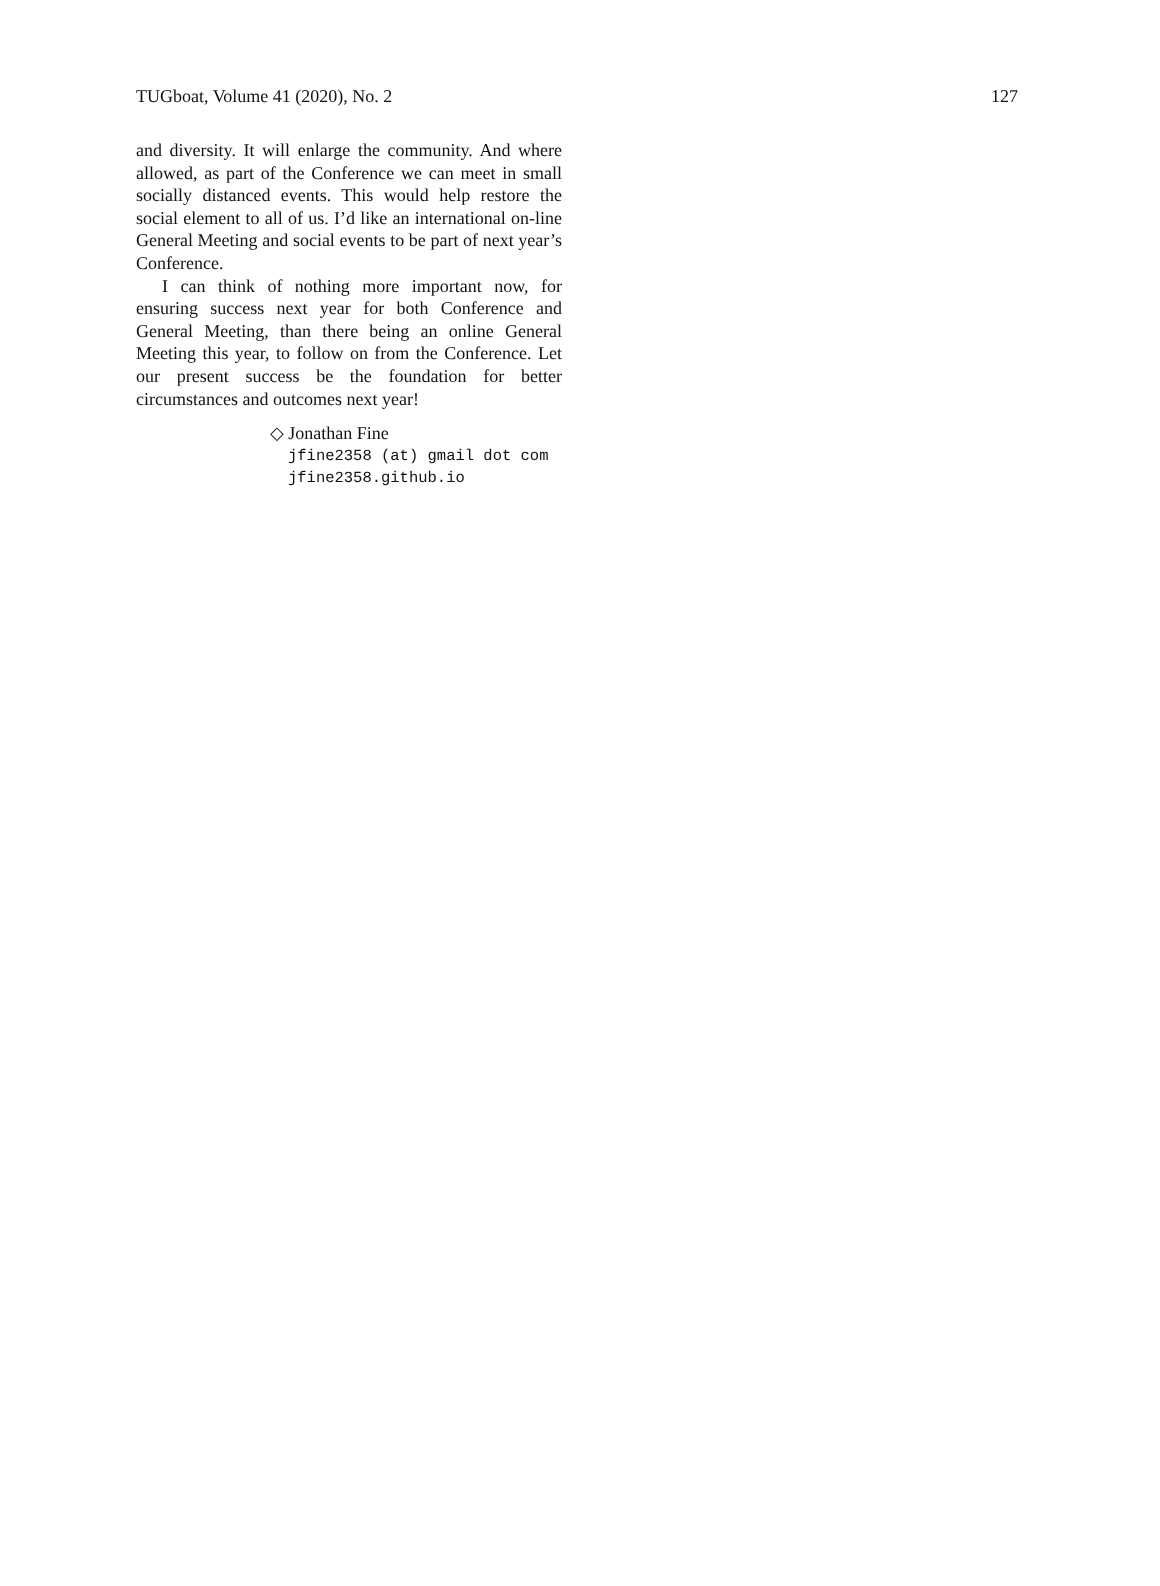TUGboat, Volume 41 (2020), No. 2 127
and diversity. It will enlarge the community. And where allowed, as part of the Conference we can meet in small socially distanced events. This would help restore the social element to all of us. I’d like an international on-line General Meeting and social events to be part of next year’s Conference.
I can think of nothing more important now, for ensuring success next year for both Conference and General Meeting, than there being an online General Meeting this year, to follow on from the Conference. Let our present success be the foundation for better circumstances and outcomes next year!
◇ Jonathan Fine
jfine2358 (at) gmail dot com
jfine2358.github.io